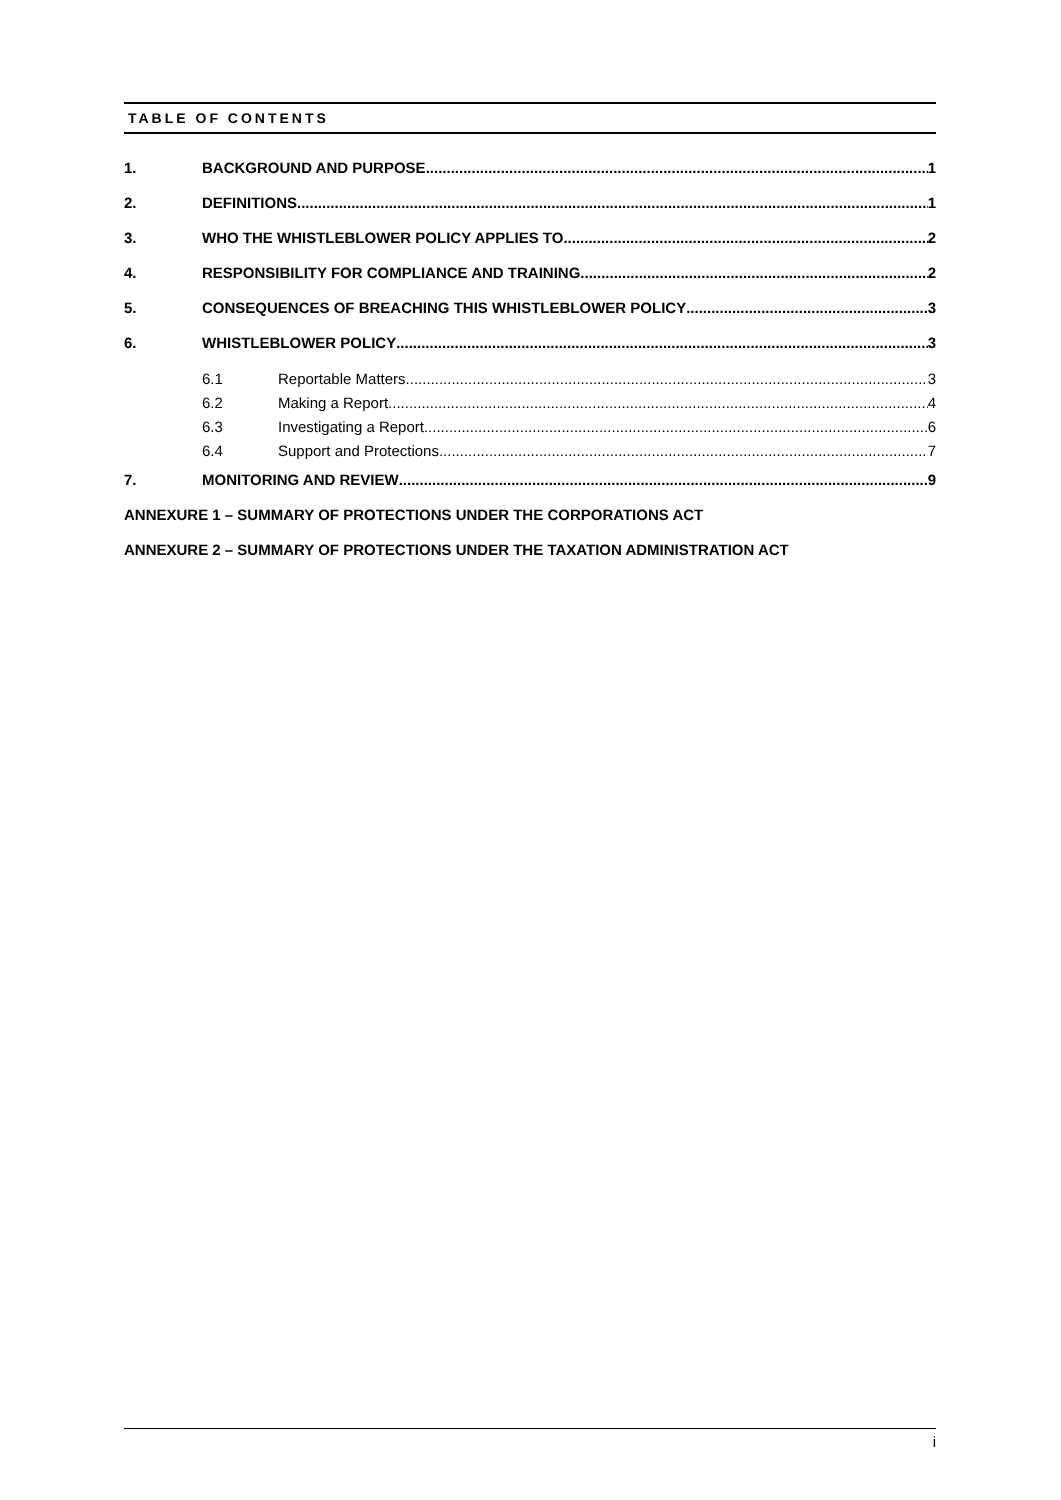TABLE OF CONTENTS
1. BACKGROUND AND PURPOSE 1
2. DEFINITIONS 1
3. WHO THE WHISTLEBLOWER POLICY APPLIES TO 2
4. RESPONSIBILITY FOR COMPLIANCE AND TRAINING 2
5. CONSEQUENCES OF BREACHING THIS WHISTLEBLOWER POLICY 3
6. WHISTLEBLOWER POLICY 3
6.1 Reportable Matters 3
6.2 Making a Report 4
6.3 Investigating a Report 6
6.4 Support and Protections 7
7. MONITORING AND REVIEW 9
ANNEXURE 1 – SUMMARY OF PROTECTIONS UNDER THE CORPORATIONS ACT
ANNEXURE 2 – SUMMARY OF PROTECTIONS UNDER THE TAXATION ADMINISTRATION ACT
i